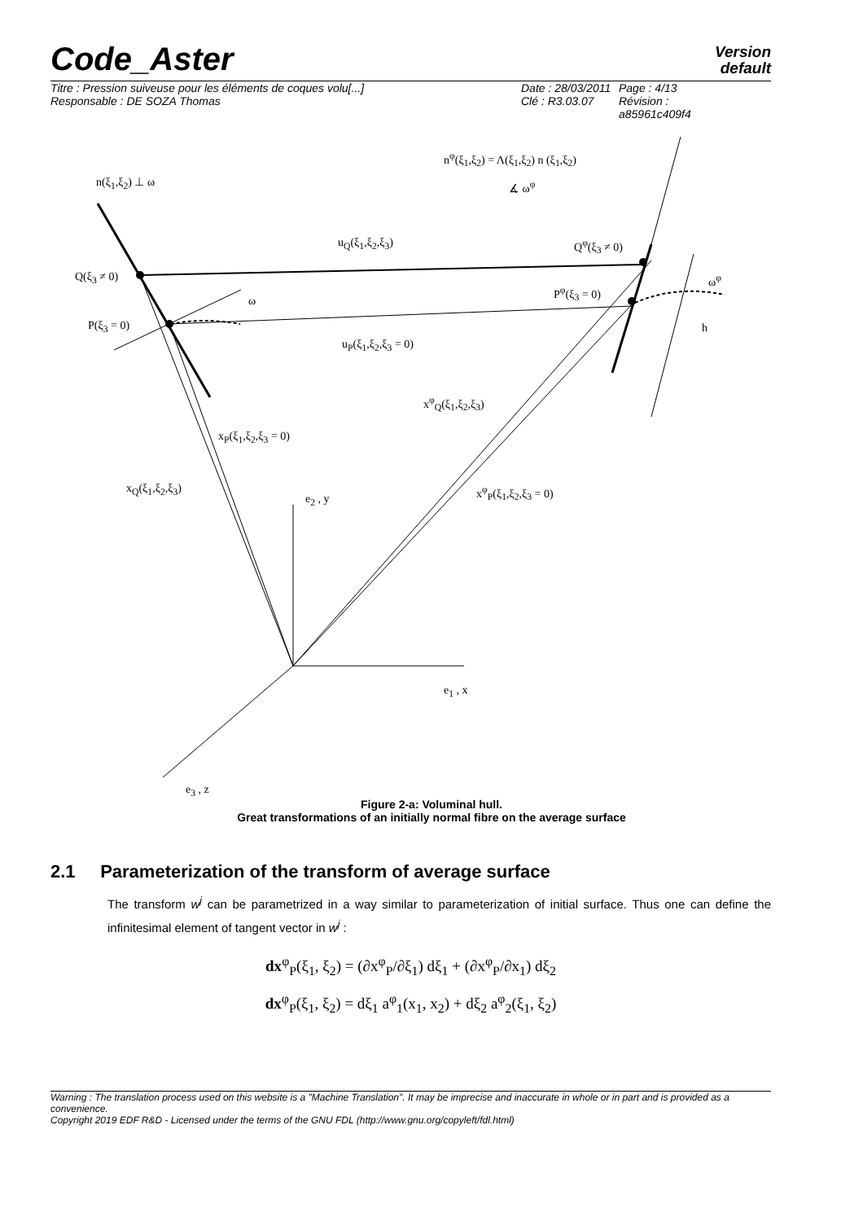Code_Aster
Version
default
Titre : Pression suiveuse pour les éléments de coques volu[...]
Responsable : DE SOZA Thomas
Date : 28/03/2011
Clé : R3.03.07
Page : 4/13
Révision :
a85961c409f4
n<sup>φ</sup>(ξ<sub>1</sub>,ξ<sub>2</sub>) = Λ(ξ<sub>1</sub>,ξ<sub>2</sub>) n (ξ<sub>1</sub>,ξ<sub>2</sub>)
∡ ω<sup>φ</sup>
n(ξ<sub>1</sub>,ξ<sub>2</sub>) ⊥ ω
u<sub>Q</sub>(ξ<sub>1</sub>,ξ<sub>2</sub>,ξ<sub>3</sub>) Q<sup>φ</sup>(ξ<sub>3</sub> ≠ 0)
Q(ξ<sub>3</sub> ≠ 0) ω<sup>φ</sup>
P<sup>φ</sup>(ξ<sub>3</sub> = 0)
ω
P(ξ<sub>3</sub> = 0) h
u<sub>P</sub>(ξ<sub>1</sub>,ξ<sub>2</sub>,ξ<sub>3</sub> = 0)
x<sup>φ</sup><sub>Q</sub>(ξ<sub>1</sub>,ξ<sub>2</sub>,ξ<sub>3</sub>)
x<sub>P</sub>(ξ<sub>1</sub>,ξ<sub>2</sub>,ξ<sub>3</sub> = 0)
x<sub>Q</sub>(ξ<sub>1</sub>,ξ<sub>2</sub>,ξ<sub>3</sub>)
e<sub>2</sub> , y
x<sup>φ</sup><sub>P</sub>(ξ<sub>1</sub>,ξ<sub>2</sub>,ξ<sub>3</sub> = 0)
e<sub>1</sub> , x
e<sub>3</sub> , z
Figure 2-a: Voluminal hull.
Great transformations of an initially normal fibre on the average surface
2.1 Parameterization of the transform of average surface
The transform w<sup>j</sup> can be parametrized in a way similar to parameterization of initial surface. Thus one can define the infinitesimal element of tangent vector in w<sup>j</sup> :
dx<sup>φ</sup><sub>P</sub>(ξ<sub>1</sub>, ξ<sub>2</sub>) = (∂x<sup>φ</sup><sub>P</sub>/∂ξ<sub>1</sub>) dξ<sub>1</sub> + (∂x<sup>φ</sup><sub>P</sub>/∂x<sub>1</sub>) dξ<sub>2</sub>
dx<sup>φ</sup><sub>P</sub>(ξ<sub>1</sub>, ξ<sub>2</sub>) = dξ<sub>1</sub> a<sup>φ</sup><sub>1</sub>(x<sub>1</sub>, x<sub>2</sub>) + dξ<sub>2</sub> a<sup>φ</sup><sub>2</sub>(ξ<sub>1</sub>, ξ<sub>2</sub>)
Warning : The translation process used on this website is a "Machine Translation". It may be imprecise and inaccurate in whole or in part and is provided as a convenience.
Copyright 2019 EDF R&D - Licensed under the terms of the GNU FDL (http://www.gnu.org/copyleft/fdl.html)